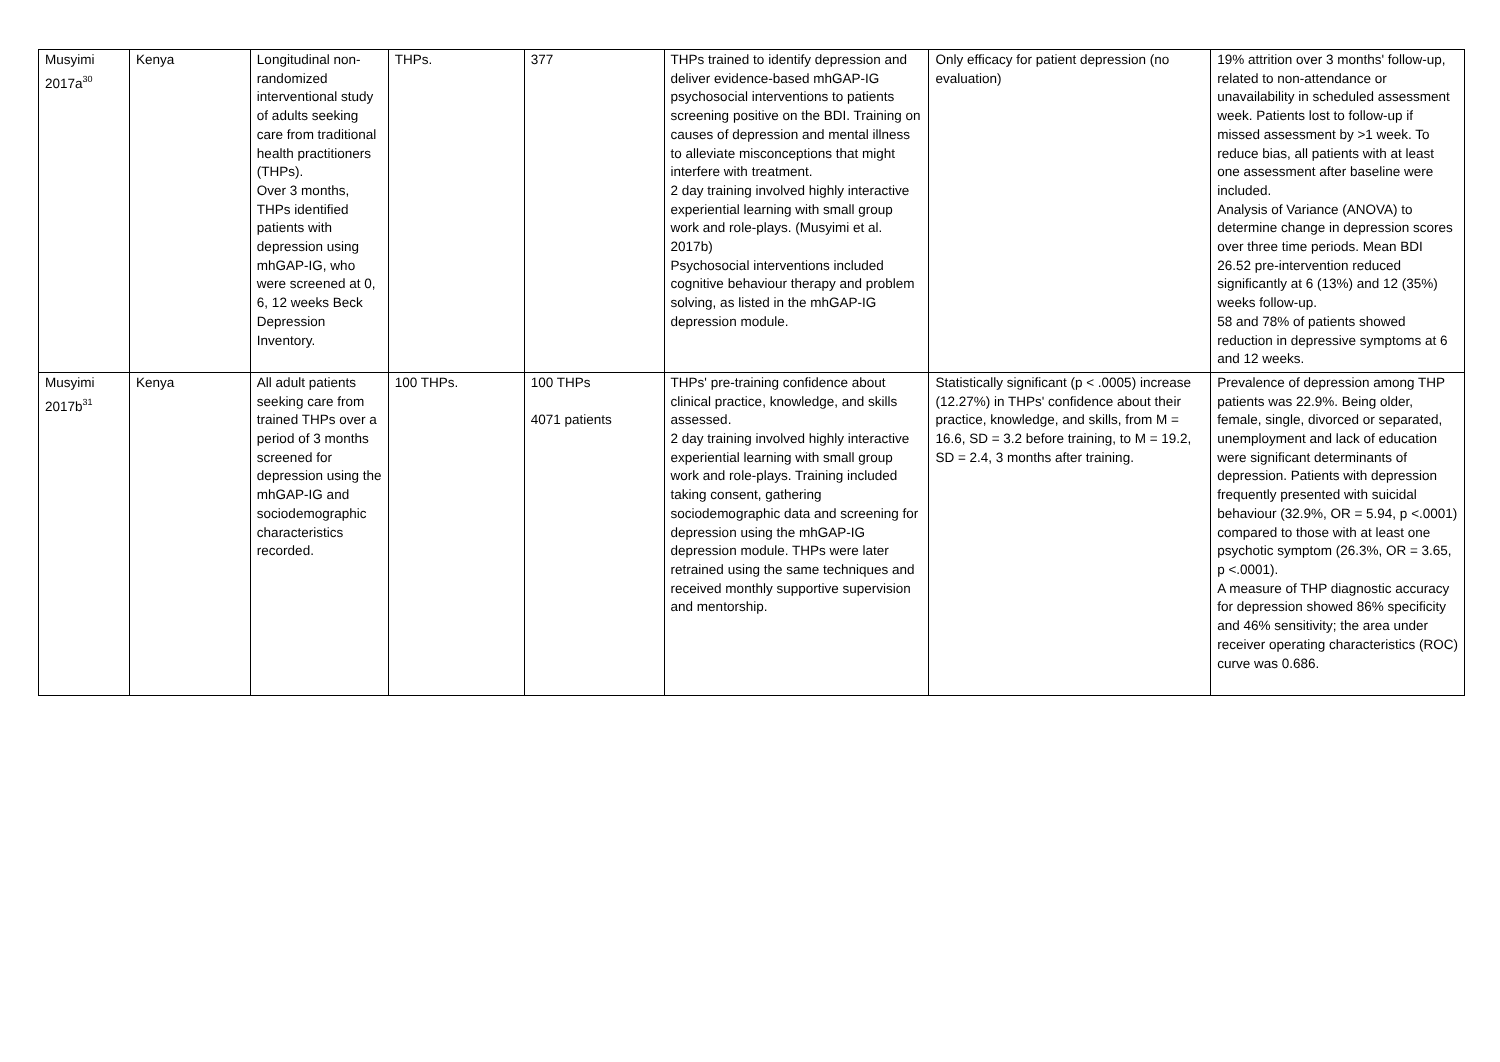| Musyimi 2017a<sup>30</sup> | Kenya | Longitudinal non-randomized interventional study of adults seeking care from traditional health practitioners (THPs). Over 3 months, THPs identified patients with depression using mhGAP-IG, who were screened at 0, 6, 12 weeks Beck Depression Inventory. | THPs. | 377 | THPs trained to identify depression and deliver evidence-based mhGAP-IG psychosocial interventions to patients screening positive on the BDI. Training on causes of depression and mental illness to alleviate misconceptions that might interfere with treatment. 2 day training involved highly interactive experiential learning with small group work and role-plays. (Musyimi et al. 2017b) Psychosocial interventions included cognitive behaviour therapy and problem solving, as listed in the mhGAP-IG depression module. | Only efficacy for patient depression (no evaluation) | 19% attrition over 3 months' follow-up, related to non-attendance or unavailability in scheduled assessment week. Patients lost to follow-up if missed assessment by >1 week. To reduce bias, all patients with at least one assessment after baseline were included. Analysis of Variance (ANOVA) to determine change in depression scores over three time periods. Mean BDI 26.52 pre-intervention reduced significantly at 6 (13%) and 12 (35%) weeks follow-up. 58 and 78% of patients showed reduction in depressive symptoms at 6 and 12 weeks. |
| Musyimi 2017b<sup>31</sup> | Kenya | All adult patients seeking care from trained THPs over a period of 3 months screened for depression using the mhGAP-IG and sociodemographic characteristics recorded. | 100 THPs. | 100 THPs 4071 patients | THPs' pre-training confidence about clinical practice, knowledge, and skills assessed. 2 day training involved highly interactive experiential learning with small group work and role-plays. Training included taking consent, gathering sociodemographic data and screening for depression using the mhGAP-IG depression module. THPs were later retrained using the same techniques and received monthly supportive supervision and mentorship. | Statistically significant (p < .0005) increase (12.27%) in THPs' confidence about their practice, knowledge, and skills, from M = 16.6, SD = 3.2 before training, to M = 19.2, SD = 2.4, 3 months after training. | Prevalence of depression among THP patients was 22.9%. Being older, female, single, divorced or separated, unemployment and lack of education were significant determinants of depression. Patients with depression frequently presented with suicidal behaviour (32.9%, OR = 5.94, p <.0001) compared to those with at least one psychotic symptom (26.3%, OR = 3.65, p <.0001). A measure of THP diagnostic accuracy for depression showed 86% specificity and 46% sensitivity; the area under receiver operating characteristics (ROC) curve was 0.686. |